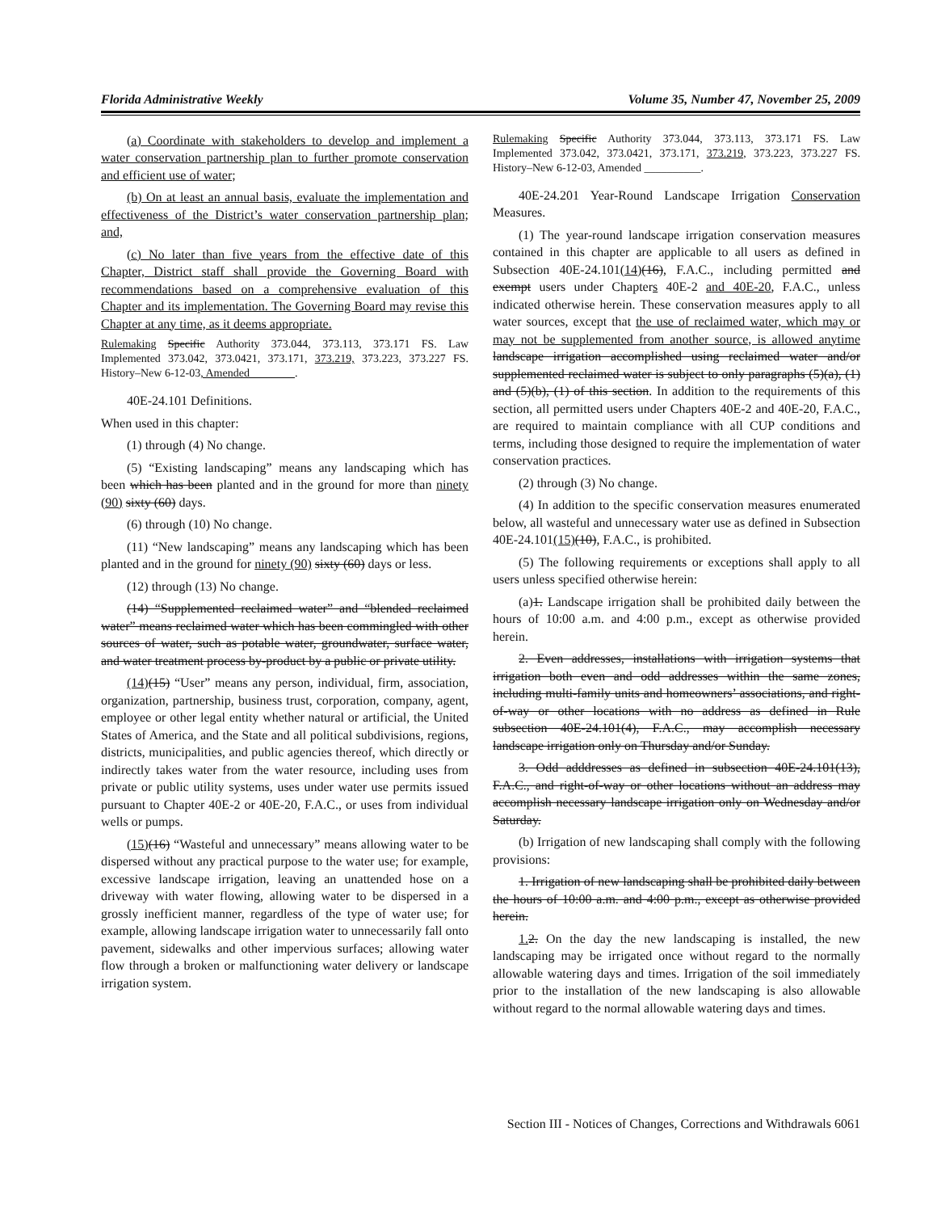Florida Administrative Weekly Volume 35, Number 47, November 25, 2009
(a) Coordinate with stakeholders to develop and implement a water conservation partnership plan to further promote conservation and efficient use of water;
(b) On at least an annual basis, evaluate the implementation and effectiveness of the District’s water conservation partnership plan; and,
(c) No later than five years from the effective date of this Chapter, District staff shall provide the Governing Board with recommendations based on a comprehensive evaluation of this Chapter and its implementation. The Governing Board may revise this Chapter at any time, as it deems appropriate.
Rulemaking Specific Authority 373.044, 373.113, 373.171 FS. Law Implemented 373.042, 373.0421, 373.171, 373.219, 373.223, 373.227 FS. History–New 6-12-03, Amended________.
40E-24.101 Definitions.
When used in this chapter:
(1) through (4) No change.
(5) “Existing landscaping” means any landscaping which has been which has been planted and in the ground for more than ninety (90) sixty (60) days.
(6) through (10) No change.
(11) “New landscaping” means any landscaping which has been planted and in the ground for ninety (90) sixty (60) days or less.
(12) through (13) No change.
(14) “Supplemented reclaimed water” and “blended reclaimed water” means reclaimed water which has been commingled with other sources of water, such as potable water, groundwater, surface water, and water treatment process by-product by a public or private utility.
(14)(15) “User” means any person, individual, firm, association, organization, partnership, business trust, corporation, company, agent, employee or other legal entity whether natural or artificial, the United States of America, and the State and all political subdivisions, regions, districts, municipalities, and public agencies thereof, which directly or indirectly takes water from the water resource, including uses from private or public utility systems, uses under water use permits issued pursuant to Chapter 40E-2 or 40E-20, F.A.C., or uses from individual wells or pumps.
(15)(16) “Wasteful and unnecessary” means allowing water to be dispersed without any practical purpose to the water use; for example, excessive landscape irrigation, leaving an unattended hose on a driveway with water flowing, allowing water to be dispersed in a grossly inefficient manner, regardless of the type of water use; for example, allowing landscape irrigation water to unnecessarily fall onto pavement, sidewalks and other impervious surfaces; allowing water flow through a broken or malfunctioning water delivery or landscape irrigation system.
Rulemaking Specific Authority 373.044, 373.113, 373.171 FS. Law Implemented 373.042, 373.0421, 373.171, 373.219, 373.223, 373.227 FS. History–New 6-12-03, Amended __________.
40E-24.201 Year-Round Landscape Irrigation Conservation Measures.
(1) The year-round landscape irrigation conservation measures contained in this chapter are applicable to all users as defined in Subsection 40E-24.101(14)(16), F.A.C., including permitted and exempt users under Chapters 40E-2 and 40E-20, F.A.C., unless indicated otherwise herein. These conservation measures apply to all water sources, except that the use of reclaimed water, which may or may not be supplemented from another source, is allowed anytime landscape irrigation accomplished using reclaimed water and/or supplemented reclaimed water is subject to only paragraphs (5)(a), (1) and (5)(b), (1) of this section. In addition to the requirements of this section, all permitted users under Chapters 40E-2 and 40E-20, F.A.C., are required to maintain compliance with all CUP conditions and terms, including those designed to require the implementation of water conservation practices.
(2) through (3) No change.
(4) In addition to the specific conservation measures enumerated below, all wasteful and unnecessary water use as defined in Subsection 40E-24.101(15)(10), F.A.C., is prohibited.
(5) The following requirements or exceptions shall apply to all users unless specified otherwise herein:
(a)1. Landscape irrigation shall be prohibited daily between the hours of 10:00 a.m. and 4:00 p.m., except as otherwise provided herein.
2. Even addresses, installations with irrigation systems that irrigation both even and odd addresses within the same zones, including multi-family units and homeowners’ associations, and right-of-way or other locations with no address as defined in Rule subsection 40E-24.101(4), F.A.C., may accomplish necessary landscape irrigation only on Thursday and/or Sunday.
3. Odd adddresses as defined in subsection 40E-24.101(13), F.A.C., and right-of-way or other locations without an address may accomplish necessary landscape irrigation only on Wednesday and/or Saturday.
(b) Irrigation of new landscaping shall comply with the following provisions:
1. Irrigation of new landscaping shall be prohibited daily between the hours of 10:00 a.m. and 4:00 p.m., except as otherwise provided herein.
1. 2. On the day the new landscaping is installed, the new landscaping may be irrigated once without regard to the normally allowable watering days and times. Irrigation of the soil immediately prior to the installation of the new landscaping is also allowable without regard to the normal allowable watering days and times.
Section III - Notices of Changes, Corrections and Withdrawals 6061